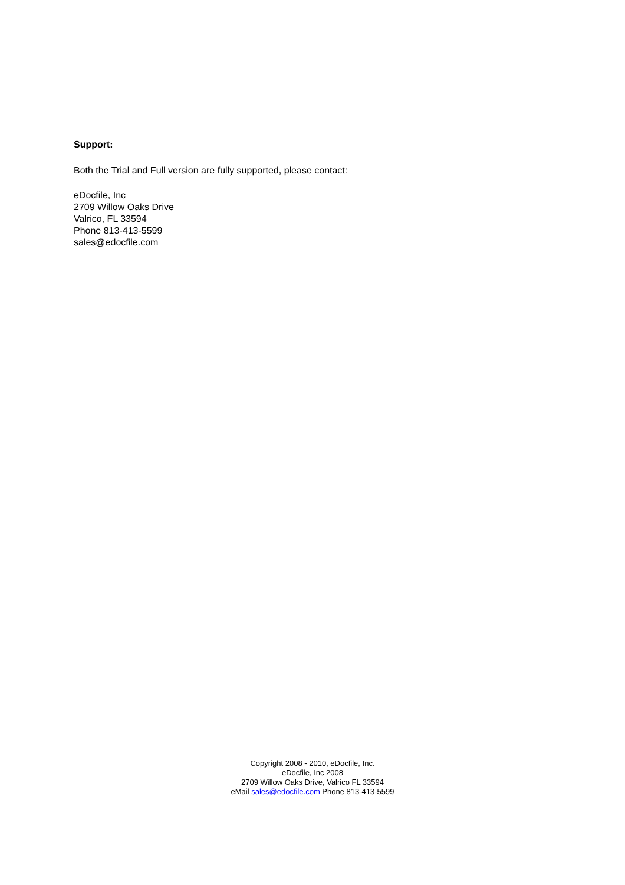Support:
Both the Trial and Full version are fully supported, please contact:
eDocfile, Inc
2709 Willow Oaks Drive
Valrico, FL 33594
Phone 813-413-5599
sales@edocfile.com
Copyright 2008 - 2010, eDocfile, Inc.
eDocfile, Inc 2008
2709 Willow Oaks Drive, Valrico FL 33594
eMail sales@edocfile.com Phone 813-413-5599